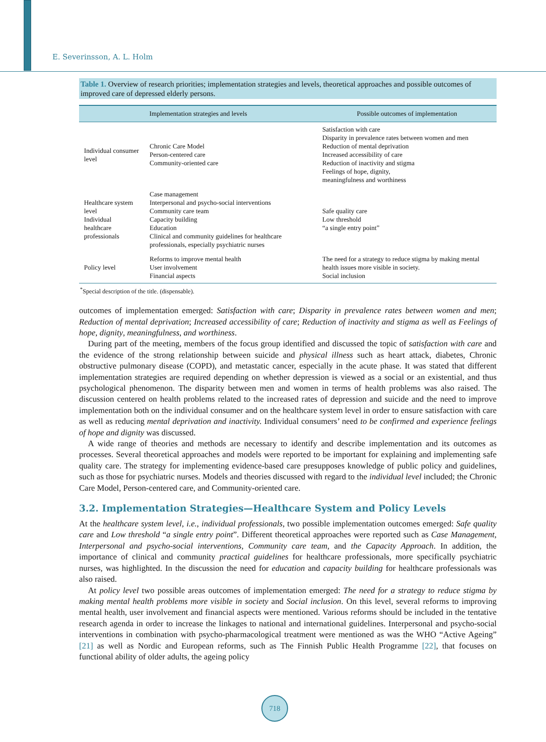E. Severinsson, A. L. Holm
Table 1. Overview of research priorities; implementation strategies and levels, theoretical approaches and possible outcomes of improved care of depressed elderly persons.
| Implementation strategies and levels | | Possible outcomes of implementation |
| --- | --- | --- |
| Individual consumer level | Chronic Care Model Person-centered care Community-oriented care | Satisfaction with care Disparity in prevalence rates between women and men Reduction of mental deprivation Increased accessibility of care Reduction of inactivity and stigma Feelings of hope, dignity, meaningfulness and worthiness |
| Healthcare system level Individual healthcare professionals | Case management Interpersonal and psycho-social interventions Community care team Capacity building Education Clinical and community guidelines for healthcare professionals, especially psychiatric nurses | Safe quality care Low threshold “a single entry point” |
| Policy level | Reforms to improve mental health User involvement Financial aspects | The need for a strategy to reduce stigma by making mental health issues more visible in society. Social inclusion |
<sup>*</sup> Special description of the title. (dispensable).
outcomes of implementation emerged: Satisfaction with care; Disparity in prevalence rates between women and men; Reduction of mental deprivation; Increased accessibility of care; Reduction of inactivity and stigma as well as Feelings of hope, dignity, meaningfulness, and worthiness.
During part of the meeting, members of the focus group identified and discussed the topic of satisfaction with care and the evidence of the strong relationship between suicide and physical illness such as heart attack, diabetes, Chronic obstructive pulmonary disease (COPD), and metastatic cancer, especially in the acute phase. It was stated that different implementation strategies are required depending on whether depression is viewed as a social or an existential, and thus psychological phenomenon. The disparity between men and women in terms of health problems was also raised. The discussion centered on health problems related to the increased rates of depression and suicide and the need to improve implementation both on the individual consumer and on the healthcare system level in order to ensure satisfaction with care as well as reducing mental deprivation and inactivity. Individual consumers’ need to be confirmed and experience feelings of hope and dignity was discussed.
A wide range of theories and methods are necessary to identify and describe implementation and its outcomes as processes. Several theoretical approaches and models were reported to be important for explaining and implementing safe quality care. The strategy for implementing evidence-based care presupposes knowledge of public policy and guidelines, such as those for psychiatric nurses. Models and theories discussed with regard to the individual level included; the Chronic Care Model, Person-centered care, and Community-oriented care.
3.2. Implementation Strategies—Healthcare System and Policy Levels
At the healthcare system level, i.e., individual professionals, two possible implementation outcomes emerged: Safe quality care and Low threshold “a single entry point”. Different theoretical approaches were reported such as Case Management, Interpersonal and psycho-social interventions, Community care team, and the Capacity Approach. In addition, the importance of clinical and community practical guidelines for healthcare professionals, more specifically psychiatric nurses, was highlighted. In the discussion the need for education and capacity building for healthcare professionals was also raised.
At policy level two possible areas outcomes of implementation emerged: The need for a strategy to reduce stigma by making mental health problems more visible in society and Social inclusion. On this level, several reforms to improving mental health, user involvement and financial aspects were mentioned. Various reforms should be included in the tentative research agenda in order to increase the linkages to national and international guidelines. Interpersonal and psycho-social interventions in combination with psycho-pharmacological treatment were mentioned as was the WHO “Active Ageing” [21] as well as Nordic and European reforms, such as The Finnish Public Health Programme [22], that focuses on functional ability of older adults, the ageing policy
718